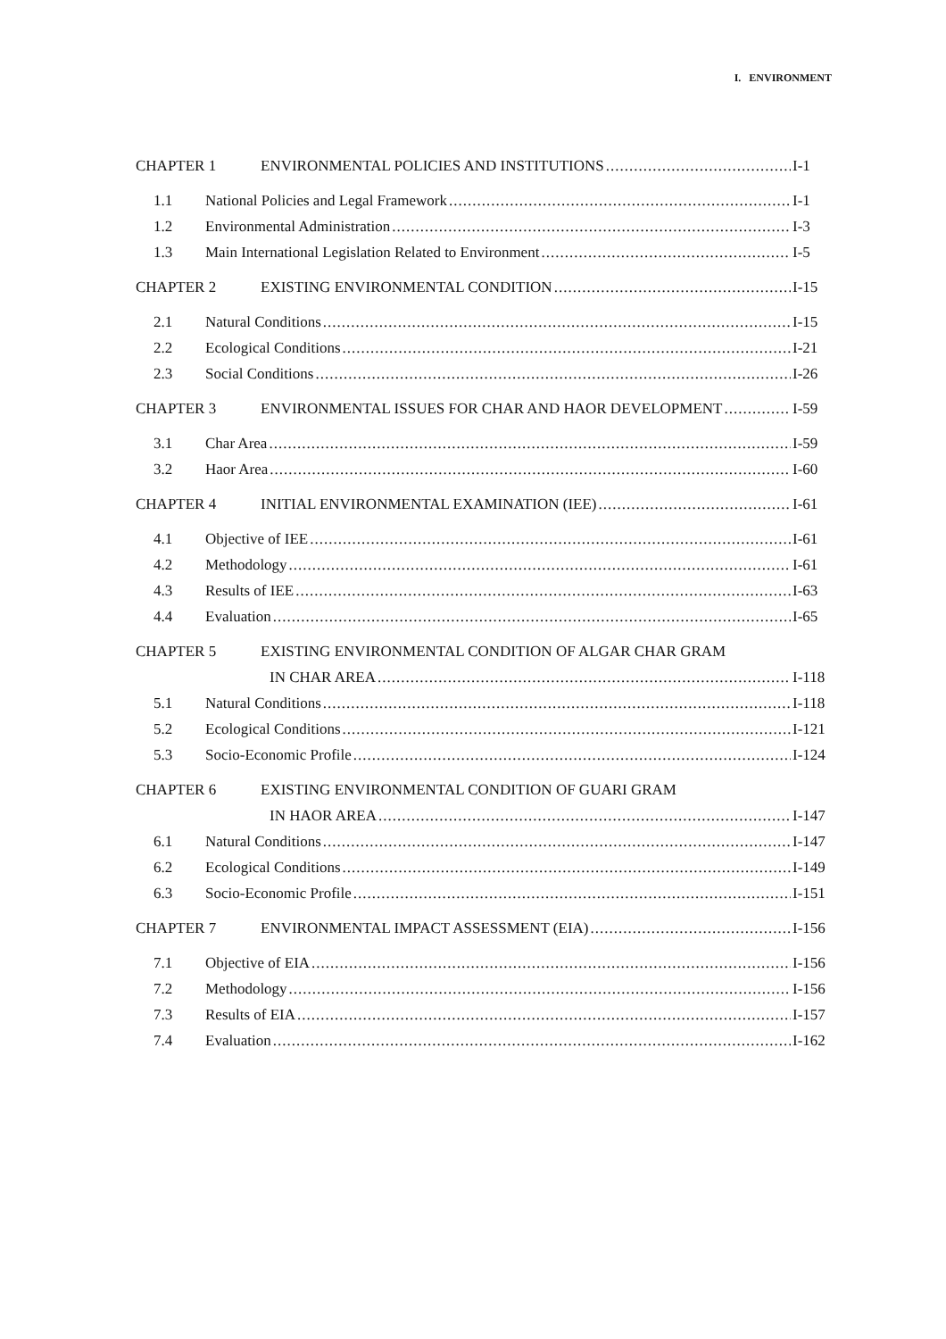I. ENVIRONMENT
CHAPTER 1 ENVIRONMENTAL POLICIES AND INSTITUTIONS I-1
1.1 National Policies and Legal Framework I-1
1.2 Environmental Administration I-3
1.3 Main International Legislation Related to Environment I-5
CHAPTER 2 EXISTING ENVIRONMENTAL CONDITION I-15
2.1 Natural Conditions I-15
2.2 Ecological Conditions I-21
2.3 Social Conditions I-26
CHAPTER 3 ENVIRONMENTAL ISSUES FOR CHAR AND HAOR DEVELOPMENT I-59
3.1 Char Area I-59
3.2 Haor Area I-60
CHAPTER 4 INITIAL ENVIRONMENTAL EXAMINATION (IEE) I-61
4.1 Objective of IEE I-61
4.2 Methodology I-61
4.3 Results of IEE I-63
4.4 Evaluation I-65
CHAPTER 5 EXISTING ENVIRONMENTAL CONDITION OF ALGAR CHAR GRAM
IN CHAR AREA I-118
5.1 Natural Conditions I-118
5.2 Ecological Conditions I-121
5.3 Socio-Economic Profile I-124
CHAPTER 6 EXISTING ENVIRONMENTAL CONDITION OF GUARI GRAM
IN HAOR AREA I-147
6.1 Natural Conditions I-147
6.2 Ecological Conditions I-149
6.3 Socio-Economic Profile I-151
CHAPTER 7 ENVIRONMENTAL IMPACT ASSESSMENT (EIA) I-156
7.1 Objective of EIA I-156
7.2 Methodology I-156
7.3 Results of EIA I-157
7.4 Evaluation I-162